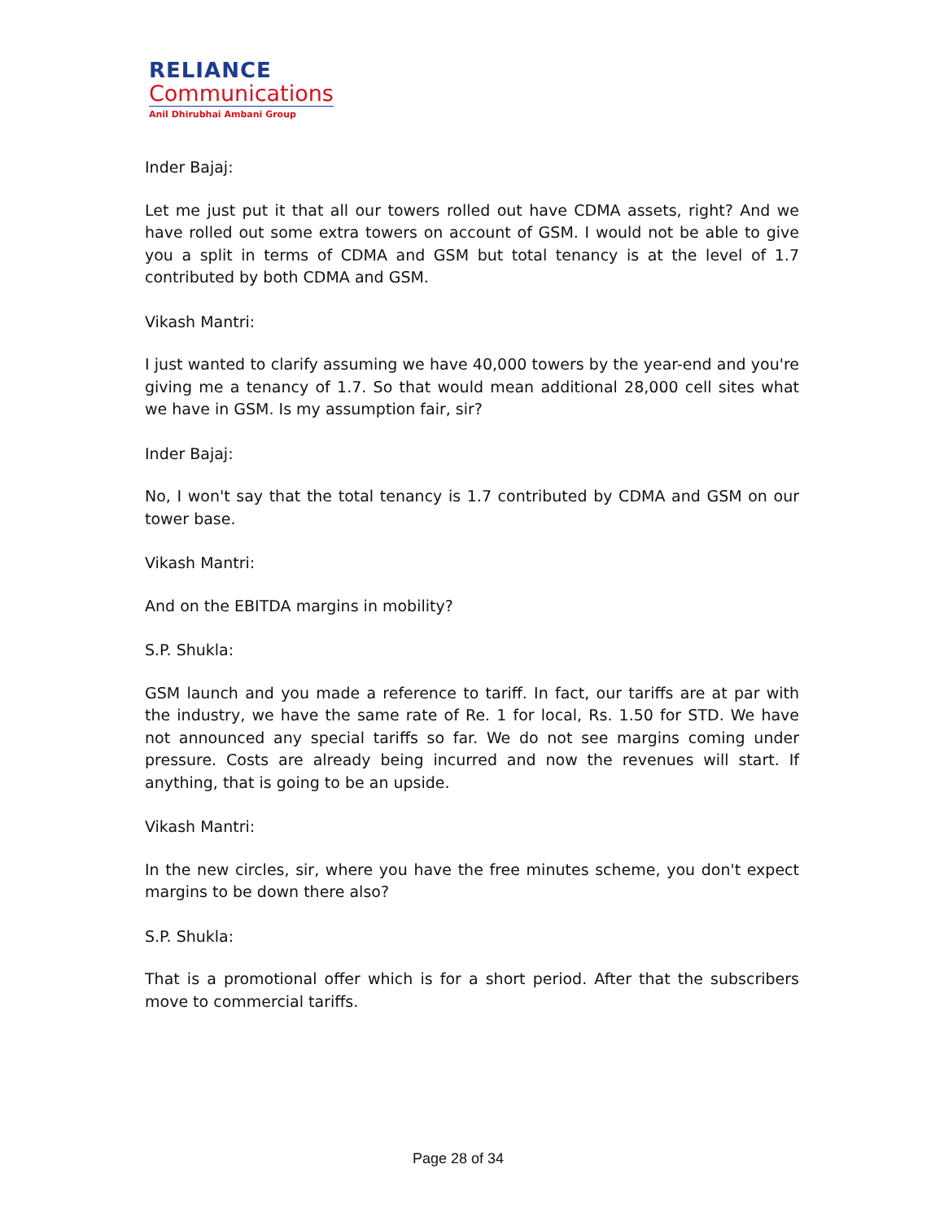RELIANCE
Communications
Anil Dhirubhai Ambani Group
Inder Bajaj:
Let me just put it that all our towers rolled out have CDMA assets, right? And we have rolled out some extra towers on account of GSM. I would not be able to give you a split in terms of CDMA and GSM but total tenancy is at the level of 1.7 contributed by both CDMA and GSM.
Vikash Mantri:
I just wanted to clarify assuming we have 40,000 towers by the year-end and you're giving me a tenancy of 1.7. So that would mean additional 28,000 cell sites what we have in GSM. Is my assumption fair, sir?
Inder Bajaj:
No, I won't say that the total tenancy is 1.7 contributed by CDMA and GSM on our tower base.
Vikash Mantri:
And on the EBITDA margins in mobility?
S.P. Shukla:
GSM launch and you made a reference to tariff. In fact, our tariffs are at par with the industry, we have the same rate of Re. 1 for local, Rs. 1.50 for STD. We have not announced any special tariffs so far. We do not see margins coming under pressure. Costs are already being incurred and now the revenues will start. If anything, that is going to be an upside.
Vikash Mantri:
In the new circles, sir, where you have the free minutes scheme, you don't expect margins to be down there also?
S.P. Shukla:
That is a promotional offer which is for a short period. After that the subscribers move to commercial tariffs.
Page 28 of 34